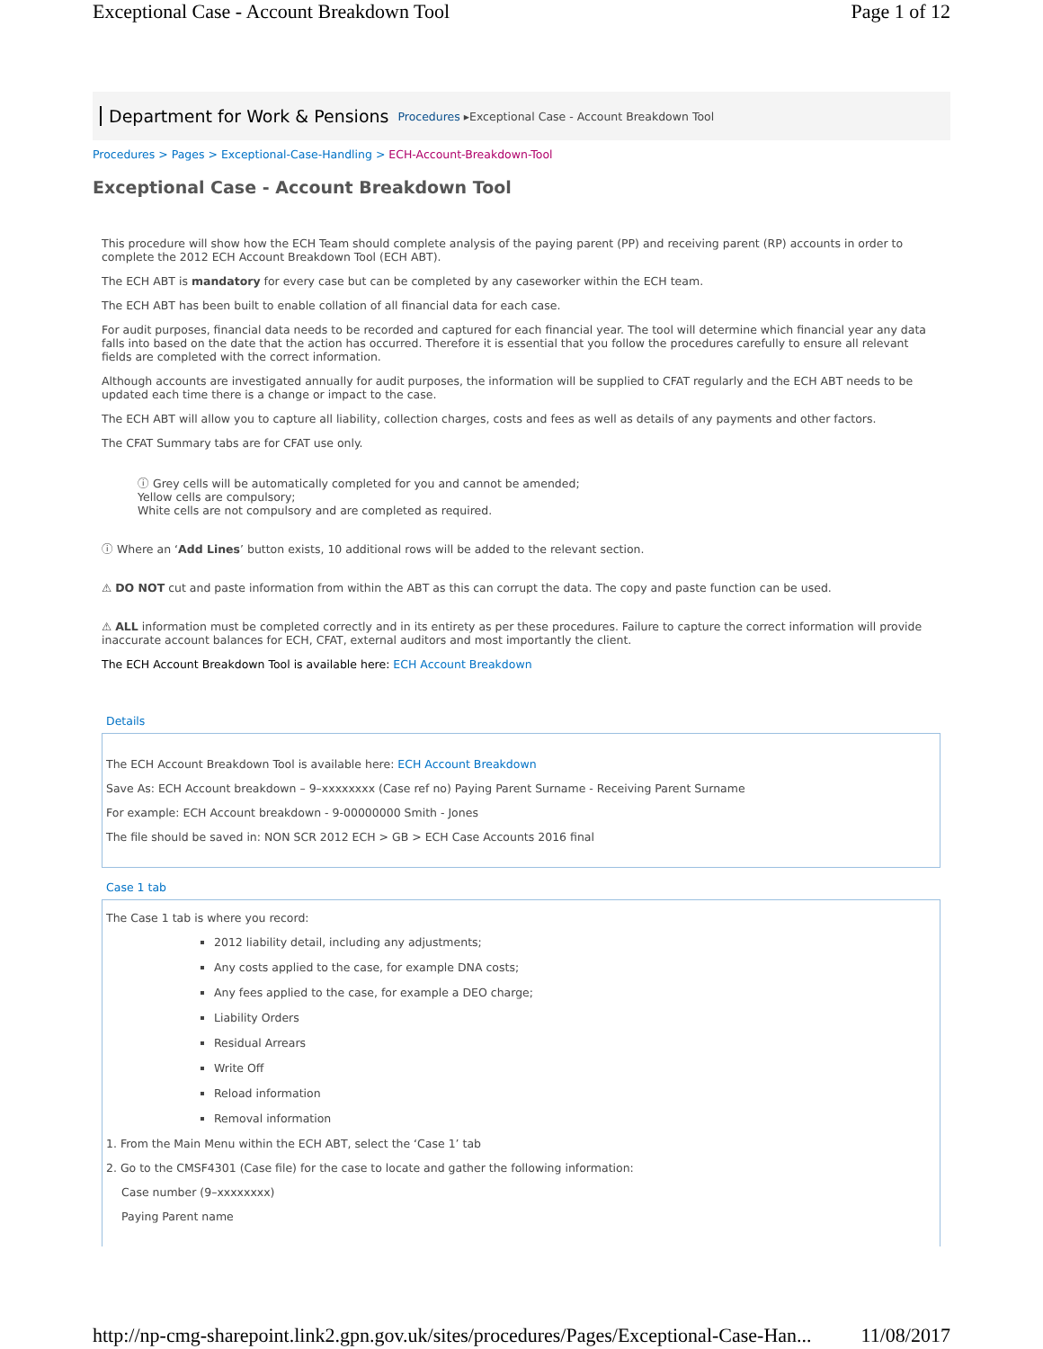Exceptional Case - Account Breakdown Tool Page 1 of 12
Department for Work & Pensions Procedures ▸ Exceptional Case - Account Breakdown Tool
Procedures > Pages > Exceptional-Case-Handling > ECH-Account-Breakdown-Tool
Exceptional Case - Account Breakdown Tool
This procedure will show how the ECH Team should complete analysis of the paying parent (PP) and receiving parent (RP) accounts in order to complete the 2012 ECH Account Breakdown Tool (ECH ABT).
The ECH ABT is mandatory for every case but can be completed by any caseworker within the ECH team.
The ECH ABT has been built to enable collation of all financial data for each case.
For audit purposes, financial data needs to be recorded and captured for each financial year. The tool will determine which financial year any data falls into based on the date that the action has occurred. Therefore it is essential that you follow the procedures carefully to ensure all relevant fields are completed with the correct information.
Although accounts are investigated annually for audit purposes, the information will be supplied to CFAT regularly and the ECH ABT needs to be updated each time there is a change or impact to the case.
The ECH ABT will allow you to capture all liability, collection charges, costs and fees as well as details of any payments and other factors.
The CFAT Summary tabs are for CFAT use only.
ⓘ Grey cells will be automatically completed for you and cannot be amended;
Yellow cells are compulsory;
White cells are not compulsory and are completed as required.
ⓘ Where an ‘Add Lines’ button exists, 10 additional rows will be added to the relevant section.
⚠ DO NOT cut and paste information from within the ABT as this can corrupt the data. The copy and paste function can be used.
⚠ ALL information must be completed correctly and in its entirety as per these procedures. Failure to capture the correct information will provide inaccurate account balances for ECH, CFAT, external auditors and most importantly the client.
The ECH Account Breakdown Tool is available here: ECH Account Breakdown
Details
The ECH Account Breakdown Tool is available here: ECH Account Breakdown
Save As: ECH Account breakdown – 9–xxxxxxxx (Case ref no) Paying Parent Surname - Receiving Parent Surname
For example: ECH Account breakdown - 9-00000000 Smith - Jones
The file should be saved in: NON SCR 2012 ECH > GB > ECH Case Accounts 2016 final
Case 1 tab
The Case 1 tab is where you record:
2012 liability detail, including any adjustments;
Any costs applied to the case, for example DNA costs;
Any fees applied to the case, for example a DEO charge;
Liability Orders
Residual Arrears
Write Off
Reload information
Removal information
1. From the Main Menu within the ECH ABT, select the ‘Case 1’ tab
2. Go to the CMSF4301 (Case file) for the case to locate and gather the following information:
Case number (9–xxxxxxxx)
Paying Parent name
http://np-cmg-sharepoint.link2.gpn.gov.uk/sites/procedures/Pages/Exceptional-Case-Han... 11/08/2017